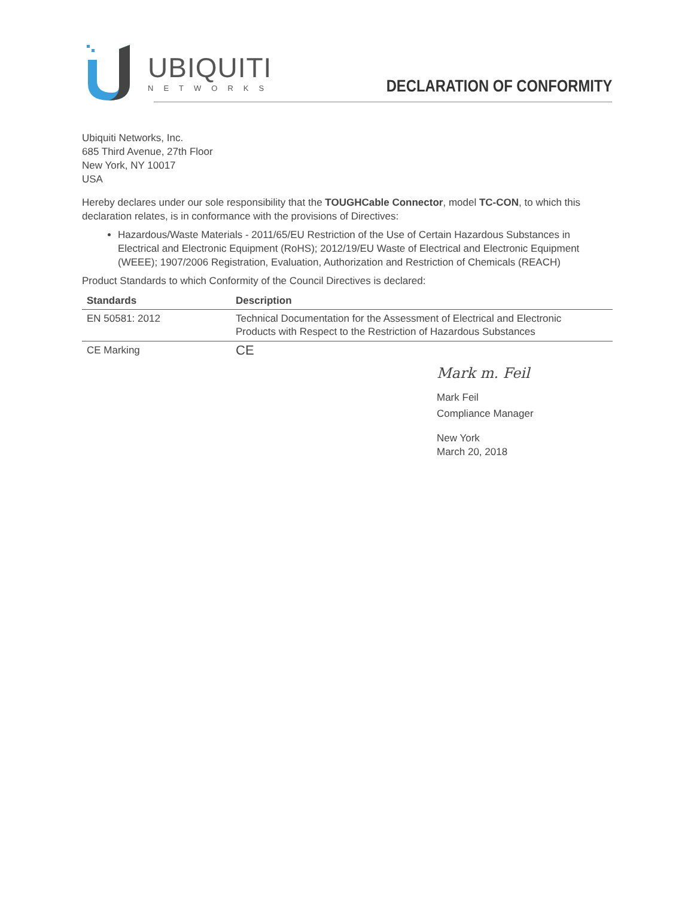UBIQUITI
NETWORKS
DECLARATION OF CONFORMITY
Ubiquiti Networks, Inc.
685 Third Avenue, 27th Floor
New York, NY 10017
USA
Hereby declares under our sole responsibility that the TOUGHCable Connector, model TC-CON, to which this declaration relates, is in conformance with the provisions of Directives:
Hazardous/Waste Materials - 2011/65/EU Restriction of the Use of Certain Hazardous Substances in Electrical and Electronic Equipment (RoHS); 2012/19/EU Waste of Electrical and Electronic Equipment (WEEE); 1907/2006 Registration, Evaluation, Authorization and Restriction of Chemicals (REACH)
Product Standards to which Conformity of the Council Directives is declared:
| Standards | Description |
| --- | --- |
| EN 50581: 2012 | Technical Documentation for the Assessment of Electrical and Electronic Products with Respect to the Restriction of Hazardous Substances |
| CE Marking | CE |
Mark m. Feil
Mark Feil
Compliance Manager
New York
March 20, 2018